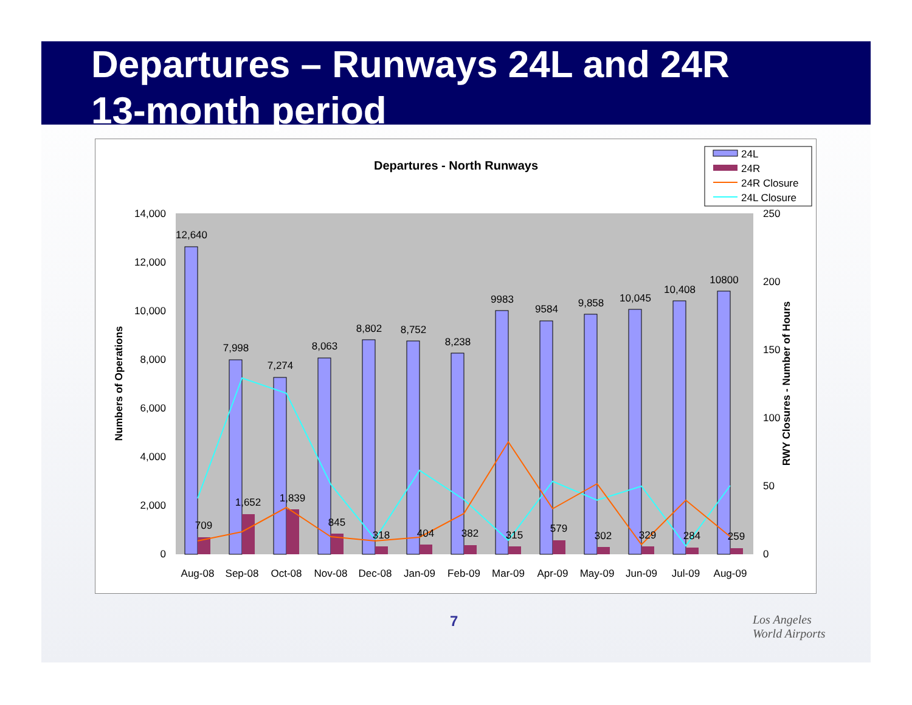Departures – Runways 24L and 24R
13-month period
Departures - North Runways
24L
24R
24R Closure
24L Closure
14,000
12,000
10,000
8,000
6,000
4,000
2,000
0
250
200
150
100
50
0
Numbers of Operations
RWY Closures - Number of Hours
12,640
7,998
7,274
8,063
8,802
8,752
8,238
9983
9584
9,858
10,045
10,408
10800
709
1,652
1,839
845
318
404
382
315
579
302
329
284
259
Aug-08
Sep-08
Oct-08
Nov-08
Dec-08
Jan-09
Feb-09
Mar-09
Apr-09
May-09
Jun-09
Jul-09
Aug-09
7
Los Angeles
World Airports